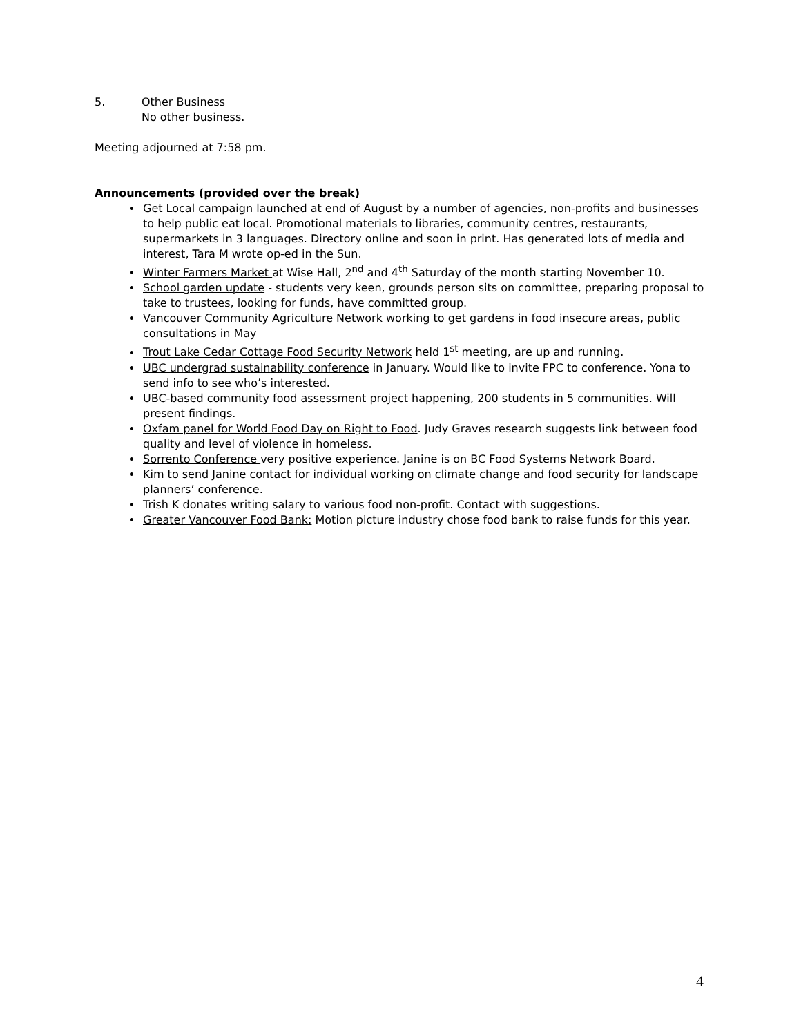5. Other Business
No other business.
Meeting adjourned at 7:58 pm.
Announcements (provided over the break)
Get Local campaign launched at end of August by a number of agencies, non-profits and businesses to help public eat local. Promotional materials to libraries, community centres, restaurants, supermarkets in 3 languages. Directory online and soon in print. Has generated lots of media and interest, Tara M wrote op-ed in the Sun.
Winter Farmers Market at Wise Hall, 2<sup>nd</sup> and 4<sup>th</sup> Saturday of the month starting November 10.
School garden update - students very keen, grounds person sits on committee, preparing proposal to take to trustees, looking for funds, have committed group.
Vancouver Community Agriculture Network working to get gardens in food insecure areas, public consultations in May
Trout Lake Cedar Cottage Food Security Network held 1<sup>st</sup> meeting, are up and running.
UBC undergrad sustainability conference in January. Would like to invite FPC to conference. Yona to send info to see who’s interested.
UBC-based community food assessment project happening, 200 students in 5 communities. Will present findings.
Oxfam panel for World Food Day on Right to Food. Judy Graves research suggests link between food quality and level of violence in homeless.
Sorrento Conference very positive experience. Janine is on BC Food Systems Network Board.
Kim to send Janine contact for individual working on climate change and food security for landscape planners’ conference.
Trish K donates writing salary to various food non-profit. Contact with suggestions.
Greater Vancouver Food Bank: Motion picture industry chose food bank to raise funds for this year.
4